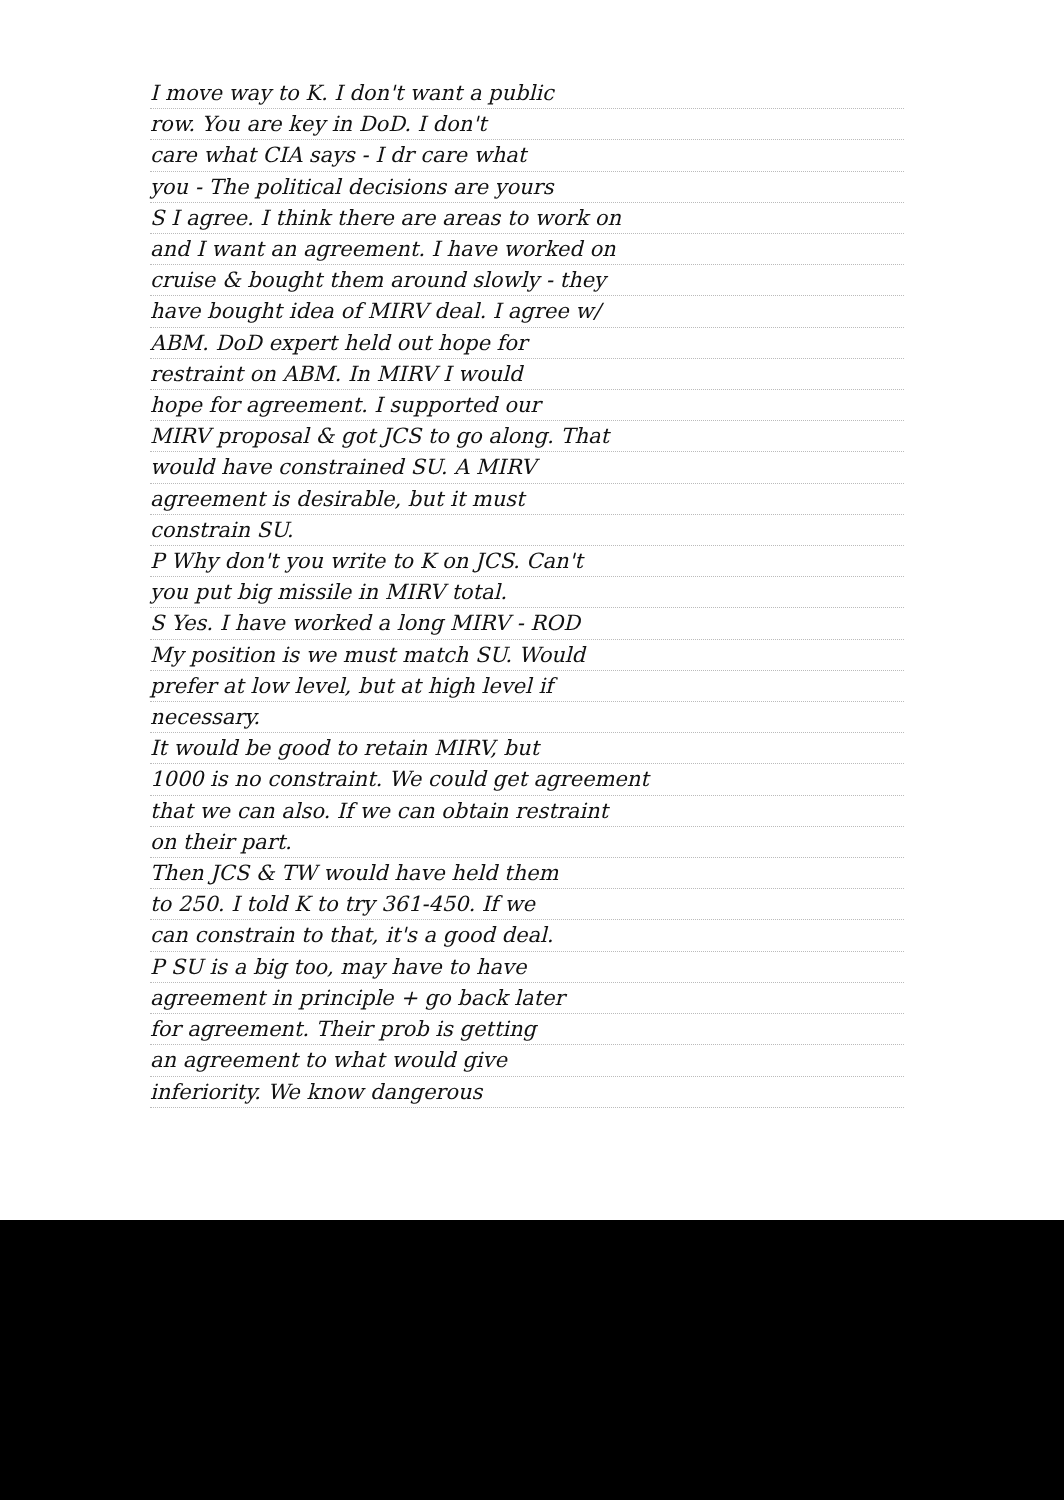I move way to K. I don't want a public
row. You are key in DoD. I don't
care what CIA says - I dr care what
you - The political decisions are yours
S I agree. I think there are areas to work on
and I want an agreement. I have worked on
cruise & bought them around slowly - they
have bought idea of MIRV deal. I agree w/
ABM. DoD expert held out hope for
restraint on ABM. In MIRV I would
hope for agreement. I supported our
MIRV proposal & got JCS to go along. That
would have constrained SU. A MIRV
agreement is desirable, but it must
constrain SU.
P Why don't you write to K on JCS. Can't
you put big missile in MIRV total.
S Yes. I have worked a long MIRV - ROD
My position is we must match SU. Would
prefer at low level, but at high level if
necessary.
It would be good to retain MIRV, but
1000 is no constraint. We could get agreement
that we can also. If we can obtain restraint
on their part.
Then JCS & TW would have held them
to 250. I told K to try 361-450. If we
can constrain to that, it's a good deal.
P SU is a big too, may have to have
agreement in principle + go back later
for agreement. Their prob is getting
an agreement to what would give
inferiority. We know dangerous